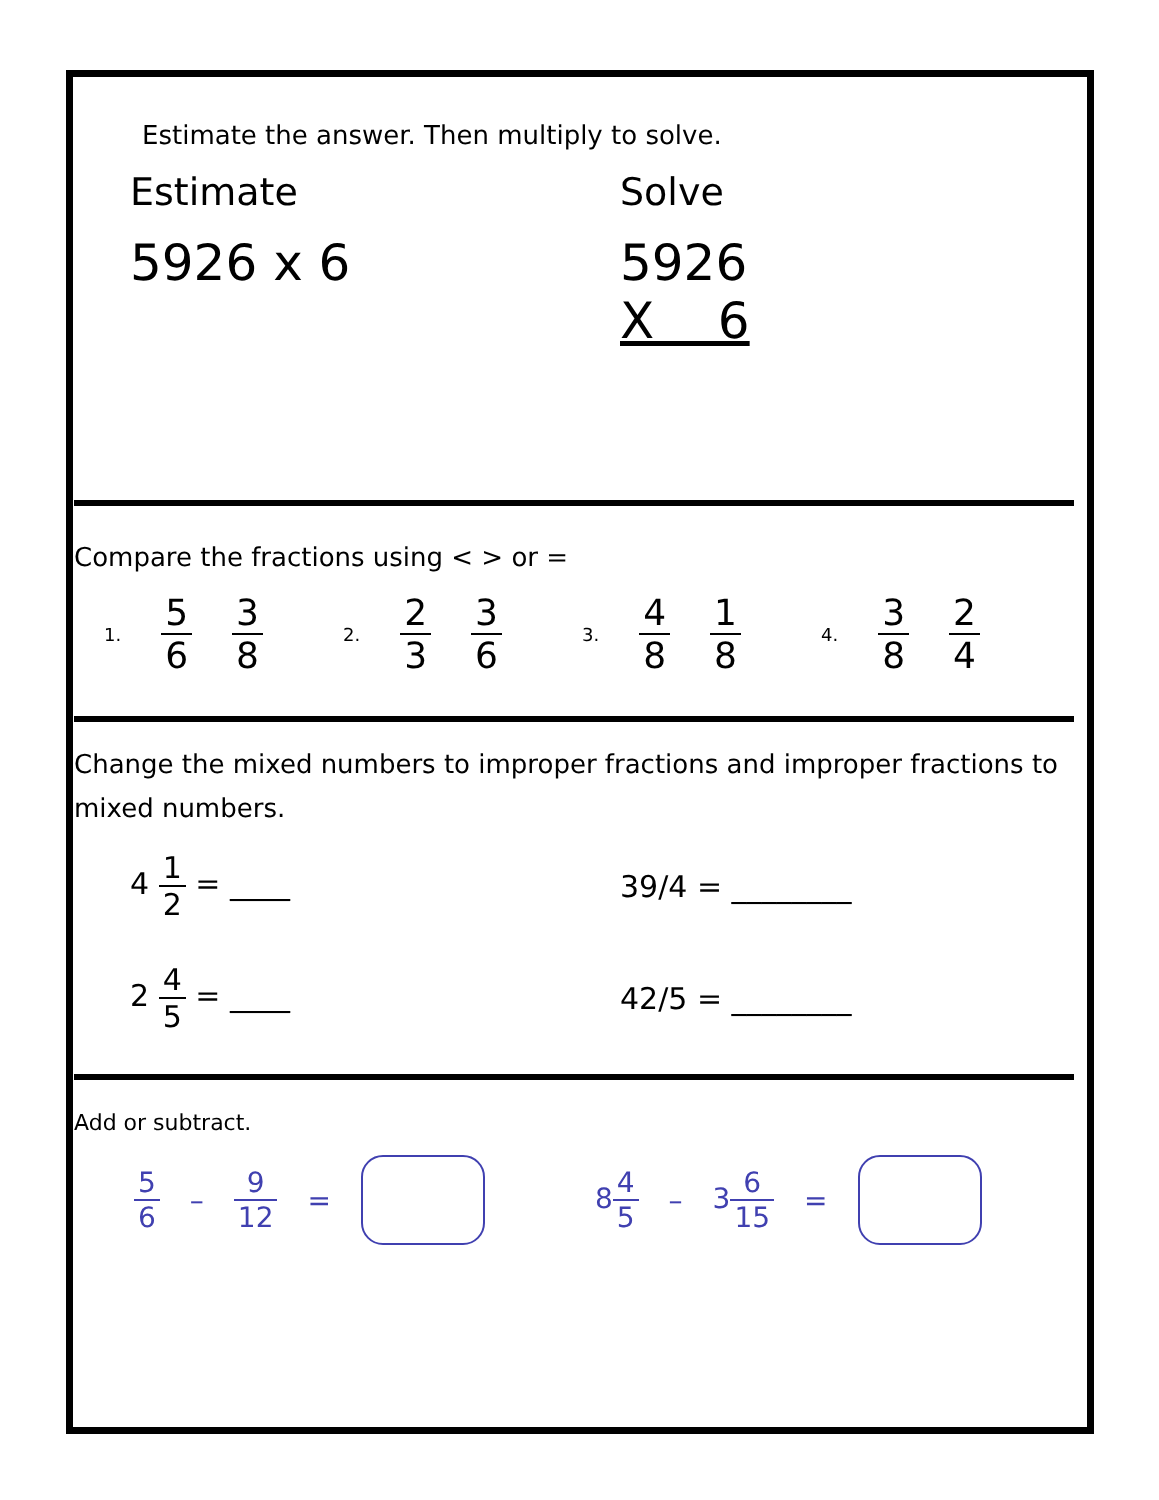Estimate the answer. Then multiply to solve.
Estimate Solve
5926 x 6 5926
X 6
Compare the fractions using < > or =
1. 5 6 3 8 2. 2 3 3 6 3. 4 8 1 8 4. 3 8 2 4
Change the mixed numbers to improper fractions and improper fractions to mixed numbers.
4 1 2 = ____ 39/4 = ________
2 4 5 = ____ 42/5 = ________
Add or subtract.
5 6 – 9 12 = 84 5 – 36 15 =